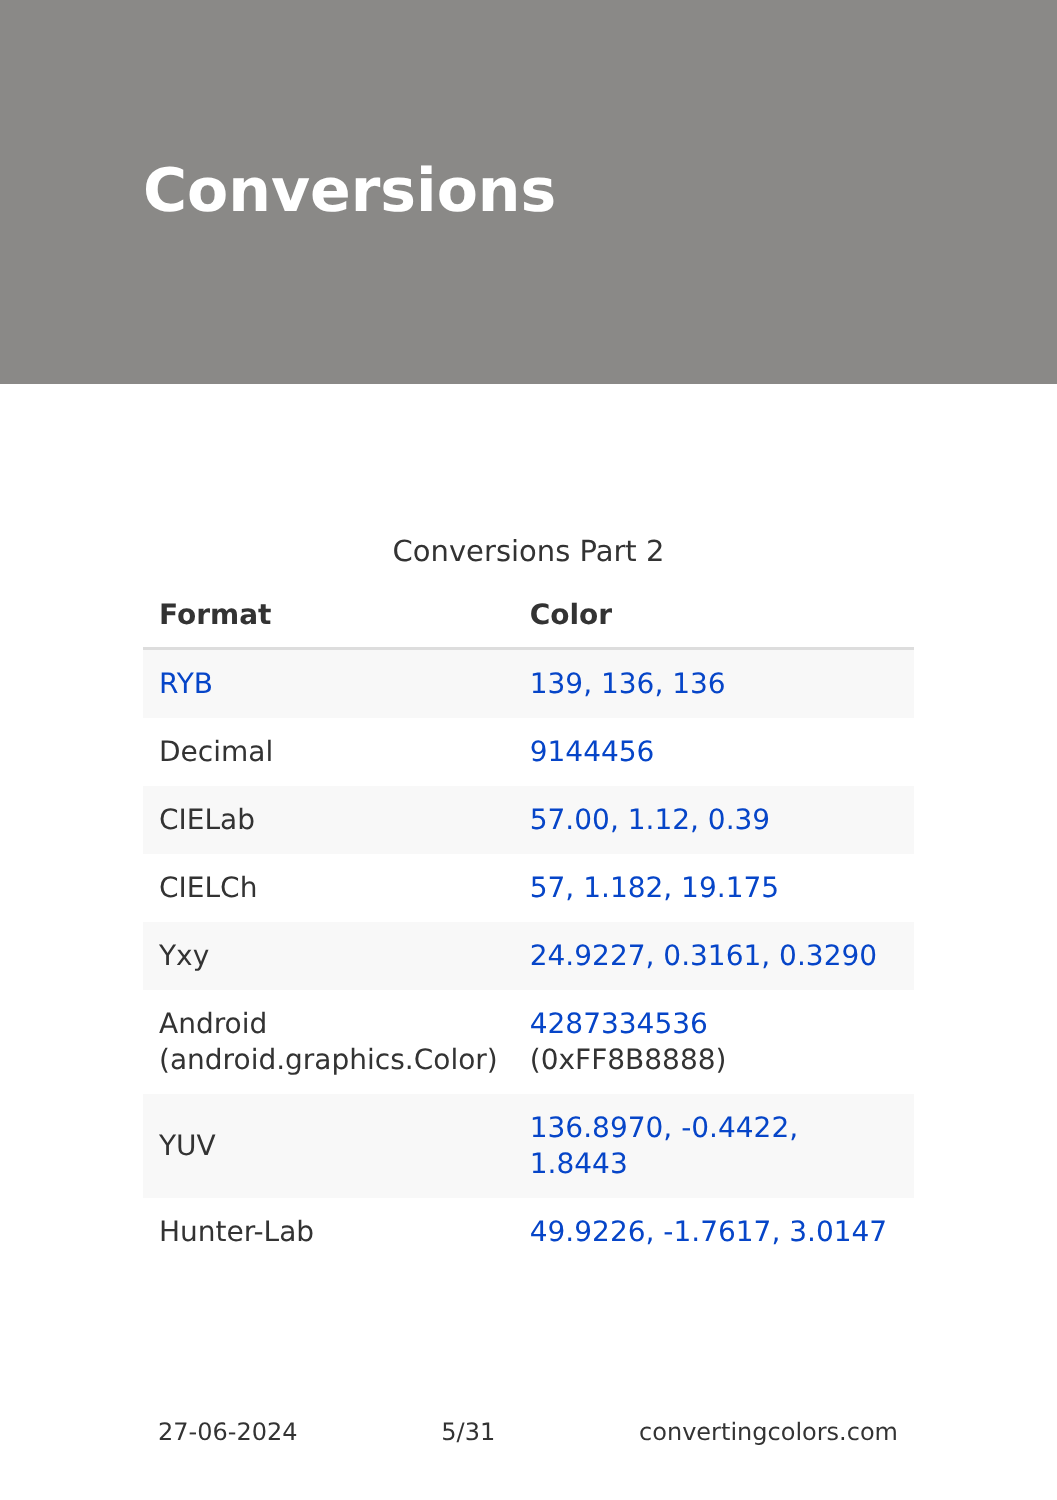Conversions
Conversions Part 2
| Format | Color |
| --- | --- |
| RYB | 139, 136, 136 |
| Decimal | 9144456 |
| CIELab | 57.00, 1.12, 0.39 |
| CIELCh | 57, 1.182, 19.175 |
| Yxy | 24.9227, 0.3161, 0.3290 |
| Android (android.graphics.Color) | 4287334536 (0xFF8B8888) |
| YUV | 136.8970, -0.4422, 1.8443 |
| Hunter-Lab | 49.9226, -1.7617, 3.0147 |
27-06-2024 5/31 convertingcolors.com